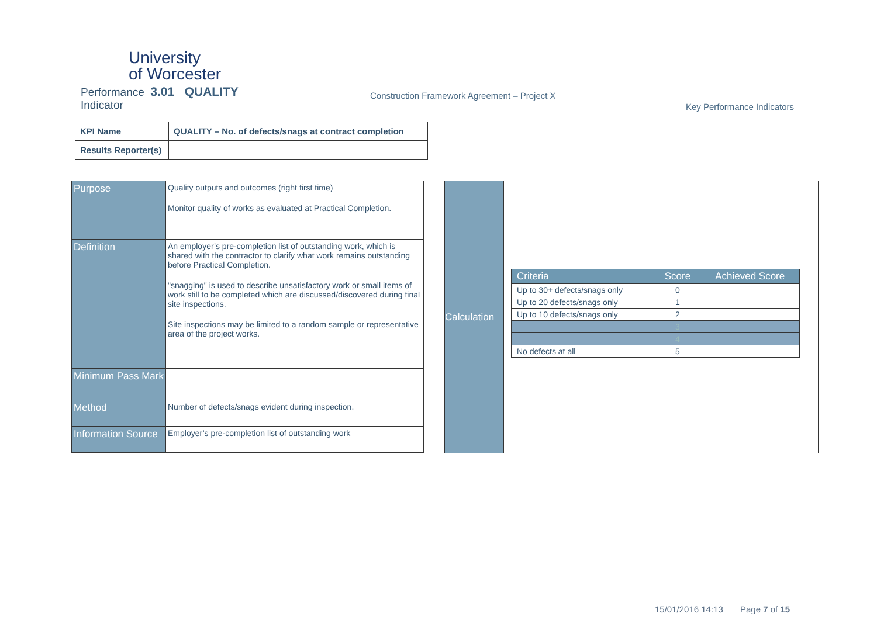University
of Worcester
Performance 3.01 QUALITY
Indicator
Construction Framework Agreement – Project X
Key Performance Indicators
| KPI Name | QUALITY – No. of defects/snags at contract completion |
| Results Reporter(s) | |
| Purpose | Quality outputs and outcomes (right first time) Monitor quality of works as evaluated at Practical Completion. |
| Definition | An employer’s pre-completion list of outstanding work, which is shared with the contractor to clarify what work remains outstanding before Practical Completion. "snagging" is used to describe unsatisfactory work or small items of work still to be completed which are discussed/discovered during final site inspections. Site inspections may be limited to a random sample or representative area of the project works. |
| Minimum Pass Mark | |
| Method | Number of defects/snags evident during inspection. |
| Information Source | Employer’s pre-completion list of outstanding work |
Calculation
| Criteria | Score | Achieved Score |
| --- | --- | --- |
| Up to 30+ defects/snags only | 0 | |
| Up to 20 defects/snags only | 1 | |
| Up to 10 defects/snags only | 2 | |
| | 3 | |
| | 4 | |
| No defects at all | 5 | |
15/01/2016 14:13 Page 7 of 15